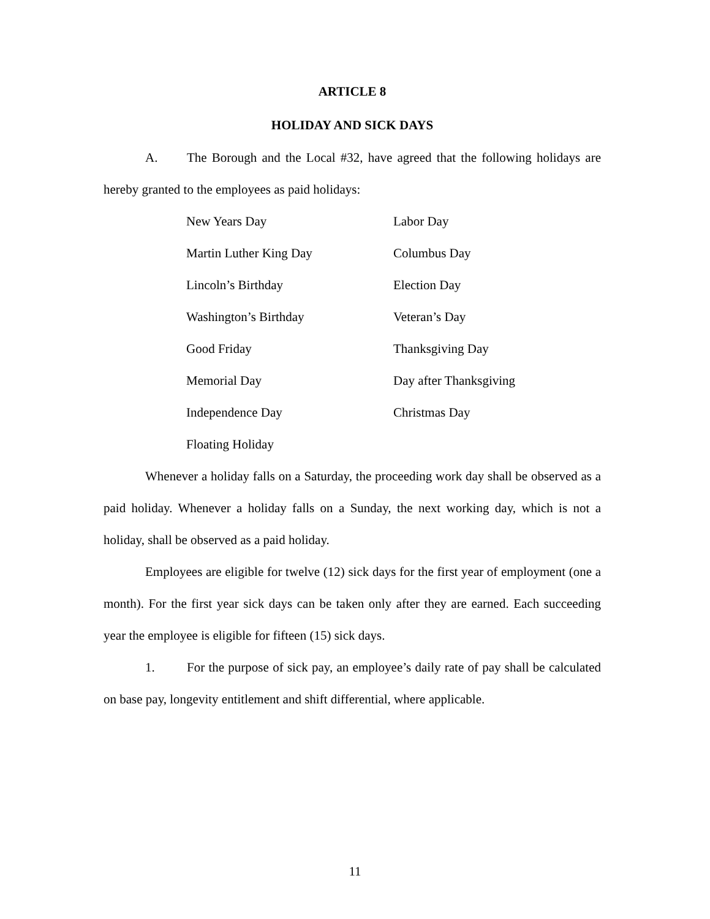ARTICLE 8
HOLIDAY AND SICK DAYS
A. The Borough and the Local #32, have agreed that the following holidays are hereby granted to the employees as paid holidays:
| New Years Day | Labor Day |
| Martin Luther King Day | Columbus Day |
| Lincoln’s Birthday | Election Day |
| Washington’s Birthday | Veteran’s Day |
| Good Friday | Thanksgiving Day |
| Memorial Day | Day after Thanksgiving |
| Independence Day | Christmas Day |
| Floating Holiday | |
Whenever a holiday falls on a Saturday, the proceeding work day shall be observed as a paid holiday. Whenever a holiday falls on a Sunday, the next working day, which is not a holiday, shall be observed as a paid holiday.
Employees are eligible for twelve (12) sick days for the first year of employment (one a month). For the first year sick days can be taken only after they are earned. Each succeeding year the employee is eligible for fifteen (15) sick days.
1. For the purpose of sick pay, an employee’s daily rate of pay shall be calculated on base pay, longevity entitlement and shift differential, where applicable.
11